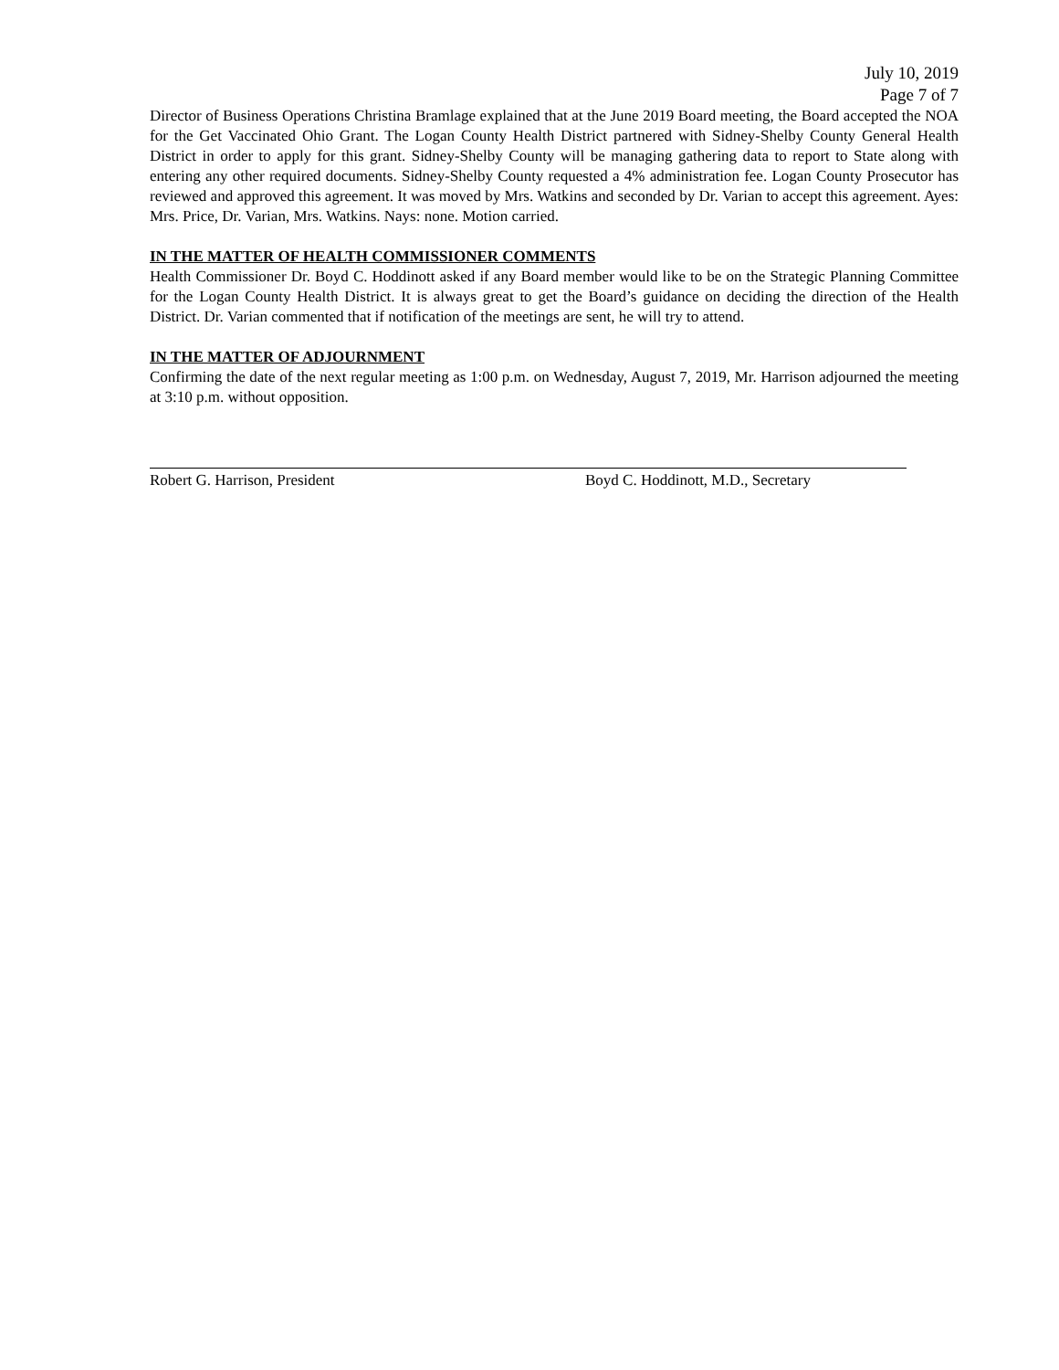July 10, 2019
Page 7 of 7
Director of Business Operations Christina Bramlage explained that at the June 2019 Board meeting, the Board accepted the NOA for the Get Vaccinated Ohio Grant. The Logan County Health District partnered with Sidney-Shelby County General Health District in order to apply for this grant. Sidney-Shelby County will be managing gathering data to report to State along with entering any other required documents. Sidney-Shelby County requested a 4% administration fee. Logan County Prosecutor has reviewed and approved this agreement. It was moved by Mrs. Watkins and seconded by Dr. Varian to accept this agreement. Ayes: Mrs. Price, Dr. Varian, Mrs. Watkins. Nays: none. Motion carried.
IN THE MATTER OF HEALTH COMMISSIONER COMMENTS
Health Commissioner Dr. Boyd C. Hoddinott asked if any Board member would like to be on the Strategic Planning Committee for the Logan County Health District. It is always great to get the Board’s guidance on deciding the direction of the Health District. Dr. Varian commented that if notification of the meetings are sent, he will try to attend.
IN THE MATTER OF ADJOURNMENT
Confirming the date of the next regular meeting as 1:00 p.m. on Wednesday, August 7, 2019, Mr. Harrison adjourned the meeting at 3:10 p.m. without opposition.
Robert G. Harrison, President Boyd C. Hoddinott, M.D., Secretary